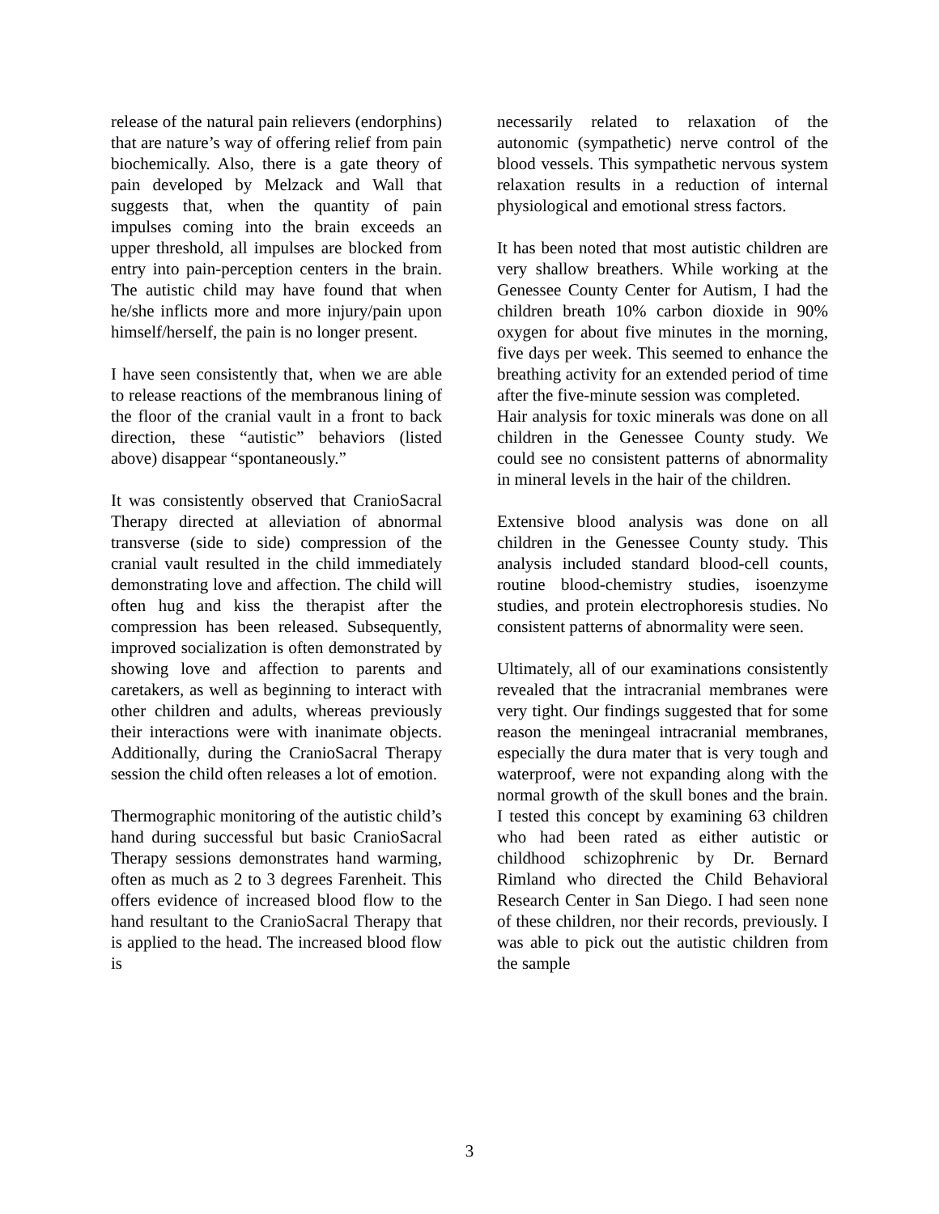release of the natural pain relievers (endorphins) that are nature’s way of offering relief from pain biochemically. Also, there is a gate theory of pain developed by Melzack and Wall that suggests that, when the quantity of pain impulses coming into the brain exceeds an upper threshold, all impulses are blocked from entry into pain-perception centers in the brain. The autistic child may have found that when he/she inflicts more and more injury/pain upon himself/herself, the pain is no longer present.
I have seen consistently that, when we are able to release reactions of the membranous lining of the floor of the cranial vault in a front to back direction, these “autistic” behaviors (listed above) disappear “spontaneously.”
It was consistently observed that CranioSacral Therapy directed at alleviation of abnormal transverse (side to side) compression of the cranial vault resulted in the child immediately demonstrating love and affection. The child will often hug and kiss the therapist after the compression has been released. Subsequently, improved socialization is often demonstrated by showing love and affection to parents and caretakers, as well as beginning to interact with other children and adults, whereas previously their interactions were with inanimate objects. Additionally, during the CranioSacral Therapy session the child often releases a lot of emotion.
Thermographic monitoring of the autistic child’s hand during successful but basic CranioSacral Therapy sessions demonstrates hand warming, often as much as 2 to 3 degrees Farenheit. This offers evidence of increased blood flow to the hand resultant to the CranioSacral Therapy that is applied to the head. The increased blood flow is
necessarily related to relaxation of the autonomic (sympathetic) nerve control of the blood vessels. This sympathetic nervous system relaxation results in a reduction of internal physiological and emotional stress factors.
It has been noted that most autistic children are very shallow breathers. While working at the Genessee County Center for Autism, I had the children breath 10% carbon dioxide in 90% oxygen for about five minutes in the morning, five days per week. This seemed to enhance the breathing activity for an extended period of time after the five-minute session was completed.
Hair analysis for toxic minerals was done on all children in the Genessee County study. We could see no consistent patterns of abnormality in mineral levels in the hair of the children.
Extensive blood analysis was done on all children in the Genessee County study. This analysis included standard blood-cell counts, routine blood-chemistry studies, isoenzyme studies, and protein electrophoresis studies. No consistent patterns of abnormality were seen.
Ultimately, all of our examinations consistently revealed that the intracranial membranes were very tight. Our findings suggested that for some reason the meningeal intracranial membranes, especially the dura mater that is very tough and waterproof, were not expanding along with the normal growth of the skull bones and the brain. I tested this concept by examining 63 children who had been rated as either autistic or childhood schizophrenic by Dr. Bernard Rimland who directed the Child Behavioral Research Center in San Diego. I had seen none of these children, nor their records, previously. I was able to pick out the autistic children from the sample
3